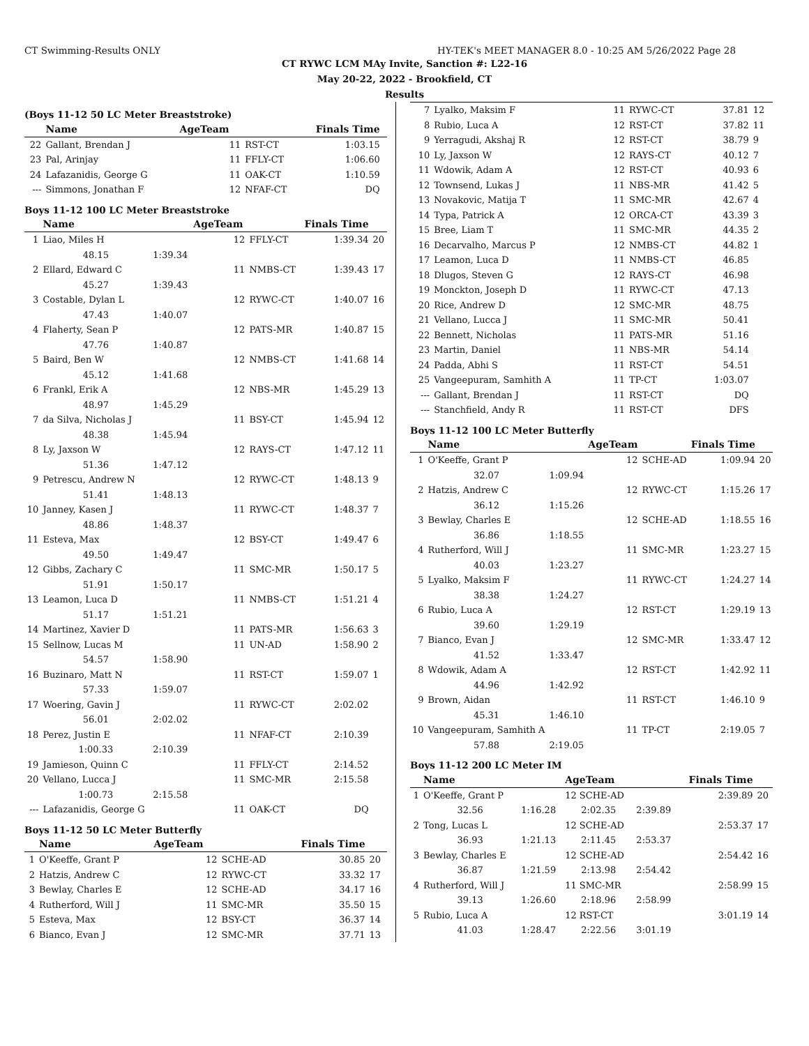CT Swimming-Results ONLY HY-TEK's MEET MANAGER 8.0 - 10:25 AM 5/26/2022 Page 28
CT RYWC LCM MAy Invite, Sanction #: L22-16
May 20-22, 2022 - Brookfield, CT
Results
(Boys 11-12 50 LC Meter Breaststroke)
| | Name | | AgeTeam | | Finals Time | |
| --- | --- | --- | --- | --- | --- | --- |
| 22 | Gallant, Brendan J | | 11 | RST-CT | 1:03.15 | |
| 23 | Pal, Arinjay | | 11 | FFLY-CT | 1:06.60 | |
| 24 | Lafazanidis, George G | | 11 | OAK-CT | 1:10.59 | |
| --- | Simmons, Jonathan F | | 12 | NFAF-CT | DQ | |
Boys 11-12 100 LC Meter Breaststroke
| | Name | | AgeTeam | | Finals Time | |
| --- | --- | --- | --- | --- | --- | --- |
| 1 | Liao, Miles H | | 12 | FFLY-CT | 1:39.34 | 20 |
| | 48.15 | 1:39.34 | | | | |
| 2 | Ellard, Edward C | | 11 | NMBS-CT | 1:39.43 | 17 |
| | 45.27 | 1:39.43 | | | | |
| 3 | Costable, Dylan L | | 12 | RYWC-CT | 1:40.07 | 16 |
| | 47.43 | 1:40.07 | | | | |
| 4 | Flaherty, Sean P | | 12 | PATS-MR | 1:40.87 | 15 |
| | 47.76 | 1:40.87 | | | | |
| 5 | Baird, Ben W | | 12 | NMBS-CT | 1:41.68 | 14 |
| | 45.12 | 1:41.68 | | | | |
| 6 | Frankl, Erik A | | 12 | NBS-MR | 1:45.29 | 13 |
| | 48.97 | 1:45.29 | | | | |
| 7 | da Silva, Nicholas J | | 11 | BSY-CT | 1:45.94 | 12 |
| | 48.38 | 1:45.94 | | | | |
| 8 | Ly, Jaxson W | | 12 | RAYS-CT | 1:47.12 | 11 |
| | 51.36 | 1:47.12 | | | | |
| 9 | Petrescu, Andrew N | | 12 | RYWC-CT | 1:48.13 | 9 |
| | 51.41 | 1:48.13 | | | | |
| 10 | Janney, Kasen J | | 11 | RYWC-CT | 1:48.37 | 7 |
| | 48.86 | 1:48.37 | | | | |
| 11 | Esteva, Max | | 12 | BSY-CT | 1:49.47 | 6 |
| | 49.50 | 1:49.47 | | | | |
| 12 | Gibbs, Zachary C | | 11 | SMC-MR | 1:50.17 | 5 |
| | 51.91 | 1:50.17 | | | | |
| 13 | Leamon, Luca D | | 11 | NMBS-CT | 1:51.21 | 4 |
| | 51.17 | 1:51.21 | | | | |
| 14 | Martinez, Xavier D | | 11 | PATS-MR | 1:56.63 | 3 |
| 15 | Sellnow, Lucas M | | 11 | UN-AD | 1:58.90 | 2 |
| | 54.57 | 1:58.90 | | | | |
| 16 | Buzinaro, Matt N | | 11 | RST-CT | 1:59.07 | 1 |
| | 57.33 | 1:59.07 | | | | |
| 17 | Woering, Gavin J | | 11 | RYWC-CT | 2:02.02 | |
| | 56.01 | 2:02.02 | | | | |
| 18 | Perez, Justin E | | 11 | NFAF-CT | 2:10.39 | |
| | 1:00.33 | 2:10.39 | | | | |
| 19 | Jamieson, Quinn C | | 11 | FFLY-CT | 2:14.52 | |
| 20 | Vellano, Lucca J | | 11 | SMC-MR | 2:15.58 | |
| | 1:00.73 | 2:15.58 | | | | |
| --- | Lafazanidis, George G | | 11 | OAK-CT | DQ | |
Boys 11-12 50 LC Meter Butterfly
| | Name | | AgeTeam | | Finals Time | |
| --- | --- | --- | --- | --- | --- | --- |
| 1 | O'Keeffe, Grant P | | 12 | SCHE-AD | 30.85 | 20 |
| 2 | Hatzis, Andrew C | | 12 | RYWC-CT | 33.32 | 17 |
| 3 | Bewlay, Charles E | | 12 | SCHE-AD | 34.17 | 16 |
| 4 | Rutherford, Will J | | 11 | SMC-MR | 35.50 | 15 |
| 5 | Esteva, Max | | 12 | BSY-CT | 36.37 | 14 |
| 6 | Bianco, Evan J | | 12 | SMC-MR | 37.71 | 13 |
| 7 | Lyalko, Maksim F | | 11 | RYWC-CT | 37.81 | 12 |
| 8 | Rubio, Luca A | | 12 | RST-CT | 37.82 | 11 |
| 9 | Yerragudi, Akshaj R | | 12 | RST-CT | 38.79 | 9 |
| 10 | Ly, Jaxson W | | 12 | RAYS-CT | 40.12 | 7 |
| 11 | Wdowik, Adam A | | 12 | RST-CT | 40.93 | 6 |
| 12 | Townsend, Lukas J | | 11 | NBS-MR | 41.42 | 5 |
| 13 | Novakovic, Matija T | | 11 | SMC-MR | 42.67 | 4 |
| 14 | Typa, Patrick A | | 12 | ORCA-CT | 43.39 | 3 |
| 15 | Bree, Liam T | | 11 | SMC-MR | 44.35 | 2 |
| 16 | Decarvalho, Marcus P | | 12 | NMBS-CT | 44.82 | 1 |
| 17 | Leamon, Luca D | | 11 | NMBS-CT | 46.85 | |
| 18 | Dlugos, Steven G | | 12 | RAYS-CT | 46.98 | |
| 19 | Monckton, Joseph D | | 11 | RYWC-CT | 47.13 | |
| 20 | Rice, Andrew D | | 12 | SMC-MR | 48.75 | |
| 21 | Vellano, Lucca J | | 11 | SMC-MR | 50.41 | |
| 22 | Bennett, Nicholas | | 11 | PATS-MR | 51.16 | |
| 23 | Martin, Daniel | | 11 | NBS-MR | 54.14 | |
| 24 | Padda, Abhi S | | 11 | RST-CT | 54.51 | |
| 25 | Vangeepuram, Samhith A | | 11 | TP-CT | 1:03.07 | |
| --- | Gallant, Brendan J | | 11 | RST-CT | DQ | |
| --- | Stanchfield, Andy R | | 11 | RST-CT | DFS | |
Boys 11-12 100 LC Meter Butterfly
| | Name | | AgeTeam | | Finals Time | |
| --- | --- | --- | --- | --- | --- | --- |
| 1 | O'Keeffe, Grant P | | 12 | SCHE-AD | 1:09.94 | 20 |
| | 32.07 | 1:09.94 | | | | |
| 2 | Hatzis, Andrew C | | 12 | RYWC-CT | 1:15.26 | 17 |
| | 36.12 | 1:15.26 | | | | |
| 3 | Bewlay, Charles E | | 12 | SCHE-AD | 1:18.55 | 16 |
| | 36.86 | 1:18.55 | | | | |
| 4 | Rutherford, Will J | | 11 | SMC-MR | 1:23.27 | 15 |
| | 40.03 | 1:23.27 | | | | |
| 5 | Lyalko, Maksim F | | 11 | RYWC-CT | 1:24.27 | 14 |
| | 38.38 | 1:24.27 | | | | |
| 6 | Rubio, Luca A | | 12 | RST-CT | 1:29.19 | 13 |
| | 39.60 | 1:29.19 | | | | |
| 7 | Bianco, Evan J | | 12 | SMC-MR | 1:33.47 | 12 |
| | 41.52 | 1:33.47 | | | | |
| 8 | Wdowik, Adam A | | 12 | RST-CT | 1:42.92 | 11 |
| | 44.96 | 1:42.92 | | | | |
| 9 | Brown, Aidan | | 11 | RST-CT | 1:46.10 | 9 |
| | 45.31 | 1:46.10 | | | | |
| 10 | Vangeepuram, Samhith A | | 11 | TP-CT | 2:19.05 | 7 |
| | 57.88 | 2:19.05 | | | | |
Boys 11-12 200 LC Meter IM
| | Name | | AgeTeam | | Finals Time | |
| --- | --- | --- | --- | --- | --- | --- |
| 1 | O'Keeffe, Grant P | | 12 SCHE-AD | | 2:39.89 | 20 |
| | 32.56 | 1:16.28 | 2:02.35 | 2:39.89 | | |
| 2 | Tong, Lucas L | | 12 SCHE-AD | | 2:53.37 | 17 |
| | 36.93 | 1:21.13 | 2:11.45 | 2:53.37 | | |
| 3 | Bewlay, Charles E | | 12 SCHE-AD | | 2:54.42 | 16 |
| | 36.87 | 1:21.59 | 2:13.98 | 2:54.42 | | |
| 4 | Rutherford, Will J | | 11 SMC-MR | | 2:58.99 | 15 |
| | 39.13 | 1:26.60 | 2:18.96 | 2:58.99 | | |
| 5 | Rubio, Luca A | | 12 RST-CT | | 3:01.19 | 14 |
| | 41.03 | 1:28.47 | 2:22.56 | 3:01.19 | | |